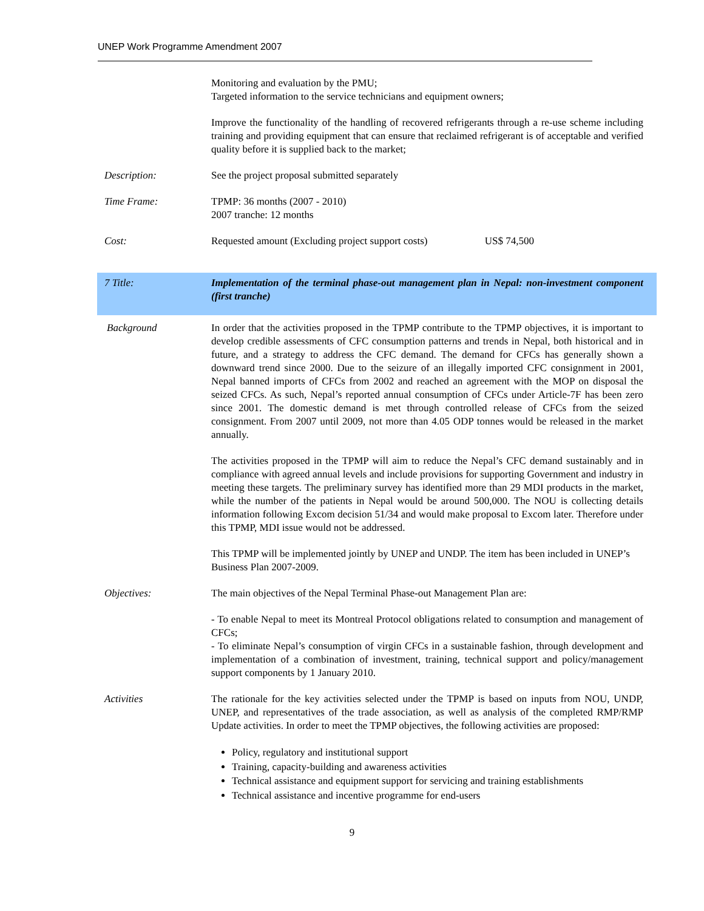UNEP Work Programme Amendment 2007
Monitoring and evaluation by the PMU;
Targeted information to the service technicians and equipment owners;
Improve the functionality of the handling of recovered refrigerants through a re-use scheme including training and providing equipment that can ensure that reclaimed refrigerant is of acceptable and verified quality before it is supplied back to the market;
Description: See the project proposal submitted separately
Time Frame: TPMP: 36 months (2007 - 2010)
2007 tranche: 12 months
Cost: Requested amount (Excluding project support costs) US$ 74,500
7 Title: Implementation of the terminal phase-out management plan in Nepal: non-investment component (first tranche)
Background In order that the activities proposed in the TPMP contribute to the TPMP objectives, it is important to develop credible assessments of CFC consumption patterns and trends in Nepal, both historical and in future, and a strategy to address the CFC demand. The demand for CFCs has generally shown a downward trend since 2000. Due to the seizure of an illegally imported CFC consignment in 2001, Nepal banned imports of CFCs from 2002 and reached an agreement with the MOP on disposal the seized CFCs. As such, Nepal’s reported annual consumption of CFCs under Article-7F has been zero since 2001. The domestic demand is met through controlled release of CFCs from the seized consignment. From 2007 until 2009, not more than 4.05 ODP tonnes would be released in the market annually.
The activities proposed in the TPMP will aim to reduce the Nepal’s CFC demand sustainably and in compliance with agreed annual levels and include provisions for supporting Government and industry in meeting these targets. The preliminary survey has identified more than 29 MDI products in the market, while the number of the patients in Nepal would be around 500,000. The NOU is collecting details information following Excom decision 51/34 and would make proposal to Excom later. Therefore under this TPMP, MDI issue would not be addressed.
This TPMP will be implemented jointly by UNEP and UNDP. The item has been included in UNEP’s Business Plan 2007-2009.
Objectives: The main objectives of the Nepal Terminal Phase-out Management Plan are:
- To enable Nepal to meet its Montreal Protocol obligations related to consumption and management of CFCs;
- To eliminate Nepal’s consumption of virgin CFCs in a sustainable fashion, through development and implementation of a combination of investment, training, technical support and policy/management support components by 1 January 2010.
Activities The rationale for the key activities selected under the TPMP is based on inputs from NOU, UNDP, UNEP, and representatives of the trade association, as well as analysis of the completed RMP/RMP Update activities. In order to meet the TPMP objectives, the following activities are proposed:
Policy, regulatory and institutional support
Training, capacity-building and awareness activities
Technical assistance and equipment support for servicing and training establishments
Technical assistance and incentive programme for end-users
9